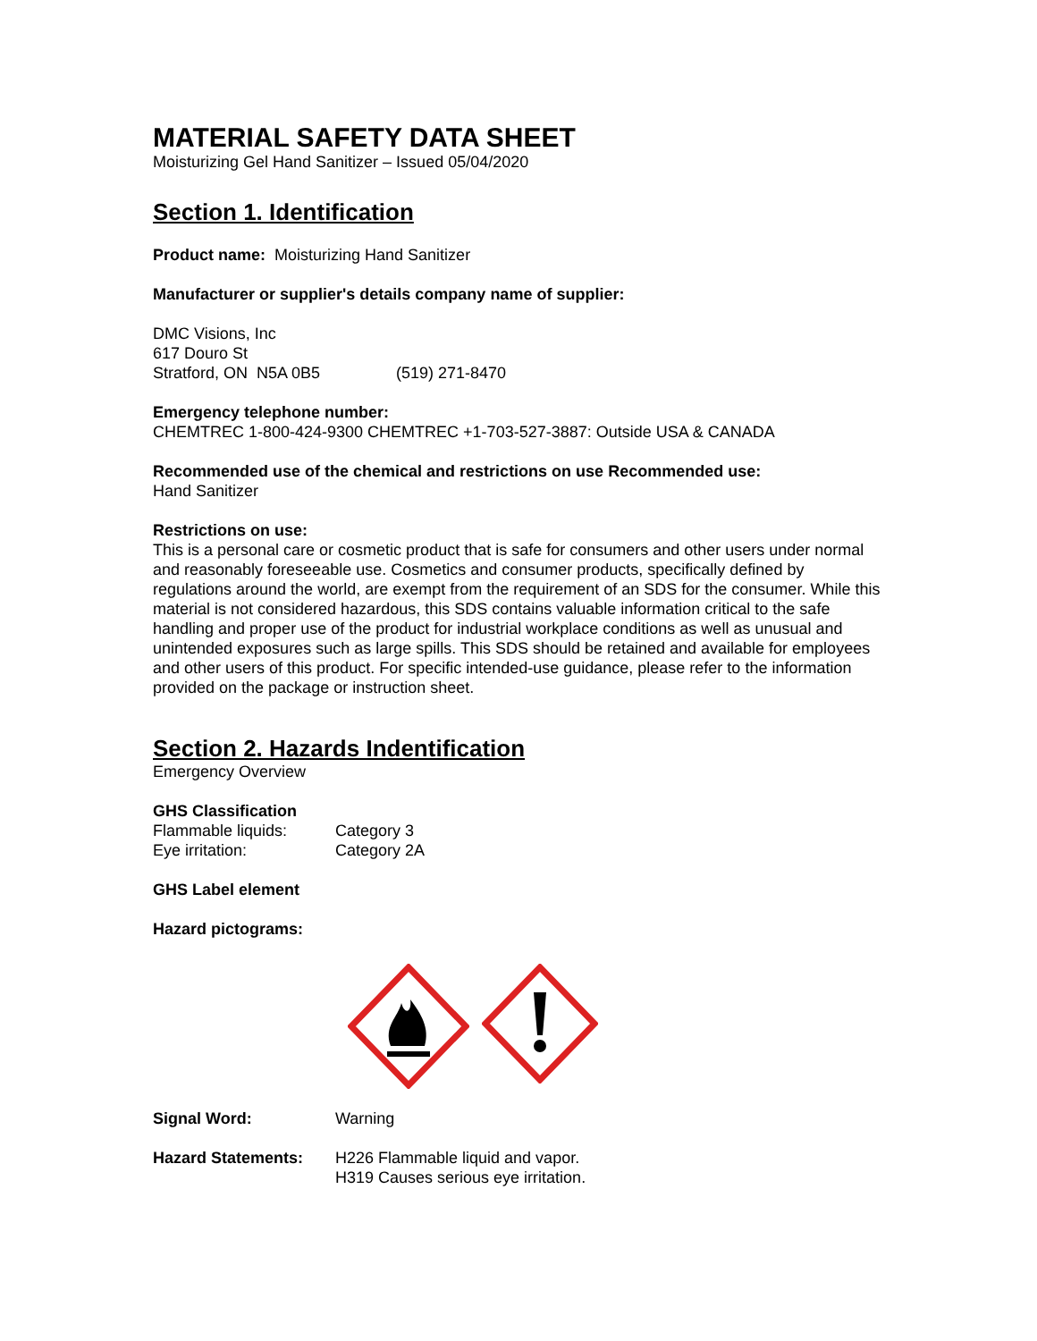MATERIAL SAFETY DATA SHEET
Moisturizing Gel Hand Sanitizer – Issued 05/04/2020
Section 1. Identification
Product name: Moisturizing Hand Sanitizer
Manufacturer or supplier's details company name of supplier:
DMC Visions, Inc
617 Douro St
Stratford, ON N5A 0B5 (519) 271-8470
Emergency telephone number:
CHEMTREC 1-800-424-9300 CHEMTREC +1-703-527-3887: Outside USA & CANADA
Recommended use of the chemical and restrictions on use Recommended use:
Hand Sanitizer
Restrictions on use:
This is a personal care or cosmetic product that is safe for consumers and other users under normal and reasonably foreseeable use. Cosmetics and consumer products, specifically defined by regulations around the world, are exempt from the requirement of an SDS for the consumer. While this material is not considered hazardous, this SDS contains valuable information critical to the safe handling and proper use of the product for industrial workplace conditions as well as unusual and unintended exposures such as large spills. This SDS should be retained and available for employees and other users of this product. For specific intended-use guidance, please refer to the information provided on the package or instruction sheet.
Section 2. Hazards Indentification
Emergency Overview
GHS Classification
Flammable liquids: Category 3
Eye irritation: Category 2A
GHS Label element
Hazard pictograms:
Signal Word: Warning
Hazard Statements: H226 Flammable liquid and vapor.
H319 Causes serious eye irritation.